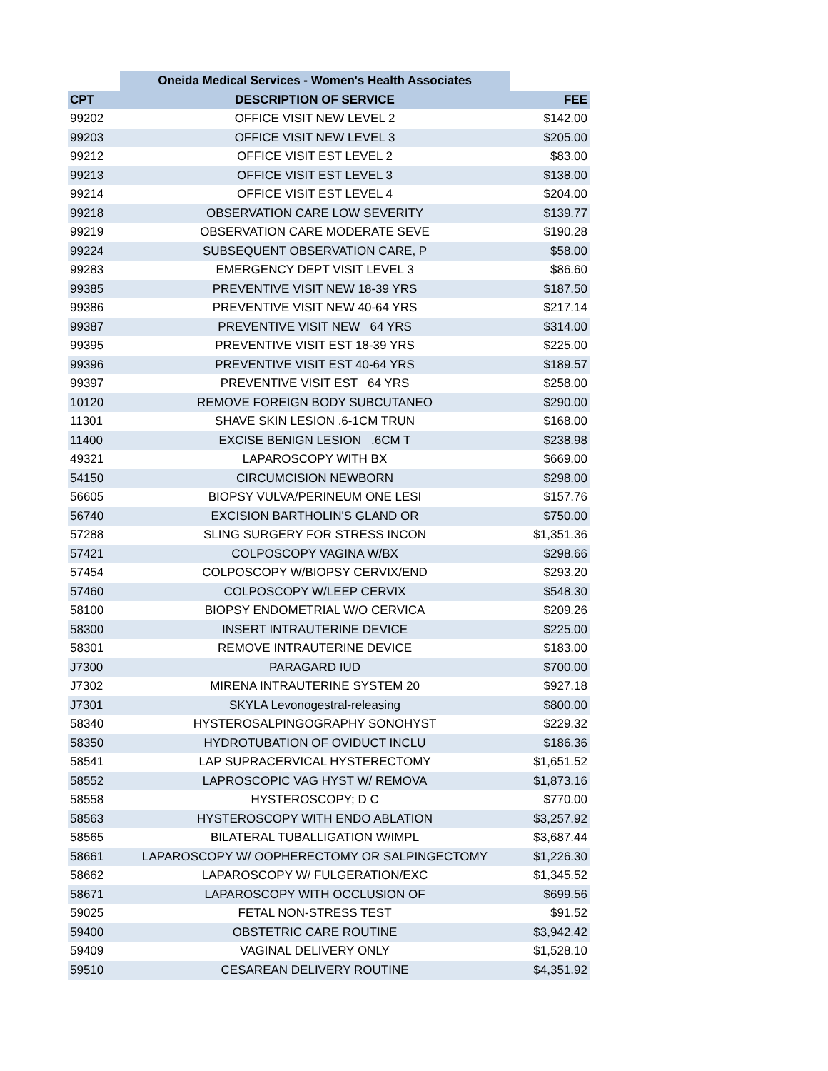| | Oneida Medical Services - Women's Health Associates | |
| --- | --- | --- |
| CPT | DESCRIPTION OF SERVICE | FEE |
| 99202 | OFFICE VISIT NEW LEVEL 2 | $142.00 |
| 99203 | OFFICE VISIT NEW LEVEL 3 | $205.00 |
| 99212 | OFFICE VISIT EST LEVEL 2 | $83.00 |
| 99213 | OFFICE VISIT EST LEVEL 3 | $138.00 |
| 99214 | OFFICE VISIT EST LEVEL 4 | $204.00 |
| 99218 | OBSERVATION CARE LOW SEVERITY | $139.77 |
| 99219 | OBSERVATION CARE MODERATE SEVE | $190.28 |
| 99224 | SUBSEQUENT OBSERVATION CARE, P | $58.00 |
| 99283 | EMERGENCY DEPT VISIT LEVEL 3 | $86.60 |
| 99385 | PREVENTIVE VISIT NEW 18-39 YRS | $187.50 |
| 99386 | PREVENTIVE VISIT NEW 40-64 YRS | $217.14 |
| 99387 | PREVENTIVE VISIT NEW 64 YRS | $314.00 |
| 99395 | PREVENTIVE VISIT EST 18-39 YRS | $225.00 |
| 99396 | PREVENTIVE VISIT EST 40-64 YRS | $189.57 |
| 99397 | PREVENTIVE VISIT EST 64 YRS | $258.00 |
| 10120 | REMOVE FOREIGN BODY SUBCUTANEO | $290.00 |
| 11301 | SHAVE SKIN LESION .6-1CM TRUN | $168.00 |
| 11400 | EXCISE BENIGN LESION .6CM T | $238.98 |
| 49321 | LAPAROSCOPY WITH BX | $669.00 |
| 54150 | CIRCUMCISION NEWBORN | $298.00 |
| 56605 | BIOPSY VULVA/PERINEUM ONE LESI | $157.76 |
| 56740 | EXCISION BARTHOLIN'S GLAND OR | $750.00 |
| 57288 | SLING SURGERY FOR STRESS INCON | $1,351.36 |
| 57421 | COLPOSCOPY VAGINA W/BX | $298.66 |
| 57454 | COLPOSCOPY W/BIOPSY CERVIX/END | $293.20 |
| 57460 | COLPOSCOPY W/LEEP CERVIX | $548.30 |
| 58100 | BIOPSY ENDOMETRIAL W/O CERVICA | $209.26 |
| 58300 | INSERT INTRAUTERINE DEVICE | $225.00 |
| 58301 | REMOVE INTRAUTERINE DEVICE | $183.00 |
| J7300 | PARAGARD IUD | $700.00 |
| J7302 | MIRENA INTRAUTERINE SYSTEM 20 | $927.18 |
| J7301 | SKYLA Levonogestral-releasing | $800.00 |
| 58340 | HYSTEROSALPINGOGRAPHY SONOHYST | $229.32 |
| 58350 | HYDROTUBATION OF OVIDUCT INCLU | $186.36 |
| 58541 | LAP SUPRACERVICAL HYSTERECTOMY | $1,651.52 |
| 58552 | LAPROSCOPIC VAG HYST W/ REMOVA | $1,873.16 |
| 58558 | HYSTEROSCOPY; D C | $770.00 |
| 58563 | HYSTEROSCOPY WITH ENDO ABLATION | $3,257.92 |
| 58565 | BILATERAL TUBALLIGATION W/IMPL | $3,687.44 |
| 58661 | LAPAROSCOPY W/ OOPHERECTOMY OR SALPINGECTOMY | $1,226.30 |
| 58662 | LAPAROSCOPY W/ FULGERATION/EXC | $1,345.52 |
| 58671 | LAPAROSCOPY WITH OCCLUSION OF | $699.56 |
| 59025 | FETAL NON-STRESS TEST | $91.52 |
| 59400 | OBSTETRIC CARE ROUTINE | $3,942.42 |
| 59409 | VAGINAL DELIVERY ONLY | $1,528.10 |
| 59510 | CESAREAN DELIVERY ROUTINE | $4,351.92 |